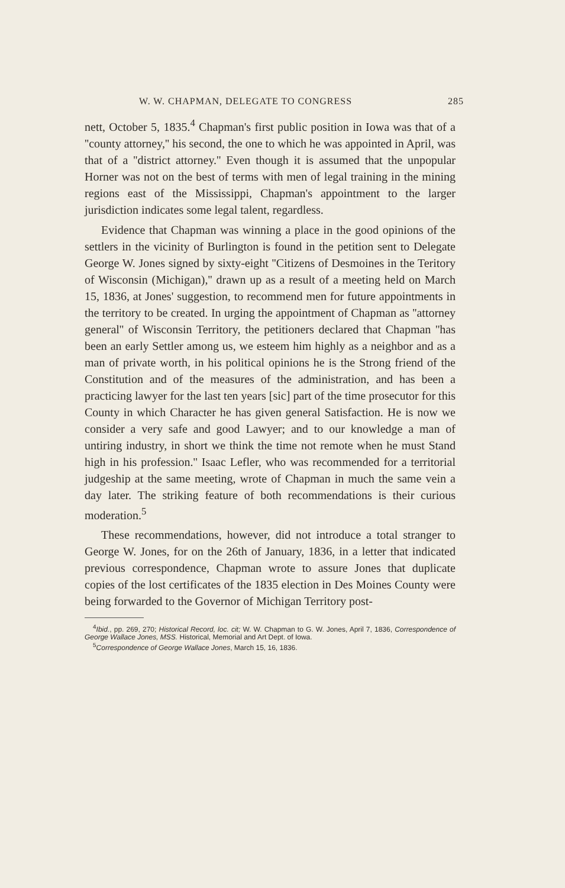W. W. CHAPMAN, DELEGATE TO CONGRESS 285
nett, October 5, 1835.<sup>4</sup> Chapman's first public position in Iowa was that of a ''county attorney,'' his second, the one to which he was appointed in April, was that of a ''district attorney.'' Even though it is assumed that the unpopular Horner was not on the best of terms with men of legal training in the mining regions east of the Mississippi, Chapman's appointment to the larger jurisdiction indicates some legal talent, regardless.
Evidence that Chapman was winning a place in the good opinions of the settlers in the vicinity of Burlington is found in the petition sent to Delegate George W. Jones signed by sixty-eight ''Citizens of Desmoines in the Teritory of Wisconsin (Michigan),'' drawn up as a result of a meeting held on March 15, 1836, at Jones' suggestion, to recommend men for future appointments in the territory to be created. In urging the appointment of Chapman as ''attorney general'' of Wisconsin Territory, the petitioners declared that Chapman ''has been an early Settler among us, we esteem him highly as a neighbor and as a man of private worth, in his political opinions he is the Strong friend of the Constitution and of the measures of the administration, and has been a practicing lawyer for the last ten years [sic] part of the time prosecutor for this County in which Character he has given general Satisfaction. He is now we consider a very safe and good Lawyer; and to our knowledge a man of untiring industry, in short we think the time not remote when he must Stand high in his profession.'' Isaac Lefler, who was recommended for a territorial judgeship at the same meeting, wrote of Chapman in much the same vein a day later. The striking feature of both recommendations is their curious moderation.<sup>5</sup>
These recommendations, however, did not introduce a total stranger to George W. Jones, for on the 26th of January, 1836, in a letter that indicated previous correspondence, Chapman wrote to assure Jones that duplicate copies of the lost certificates of the 1835 election in Des Moines County were being forwarded to the Governor of Michigan Territory post-
<sup>4</sup> Ibid., pp. 269, 270; Historical Record, loc. cit; W. W. Chapman to G. W. Jones, April 7, 1836, Correspondence of George Wallace Jones, MSS. Historical, Memorial and Art Dept. of Iowa.
<sup>5</sup> Correspondence of George Wallace Jones, March 15, 16, 1836.